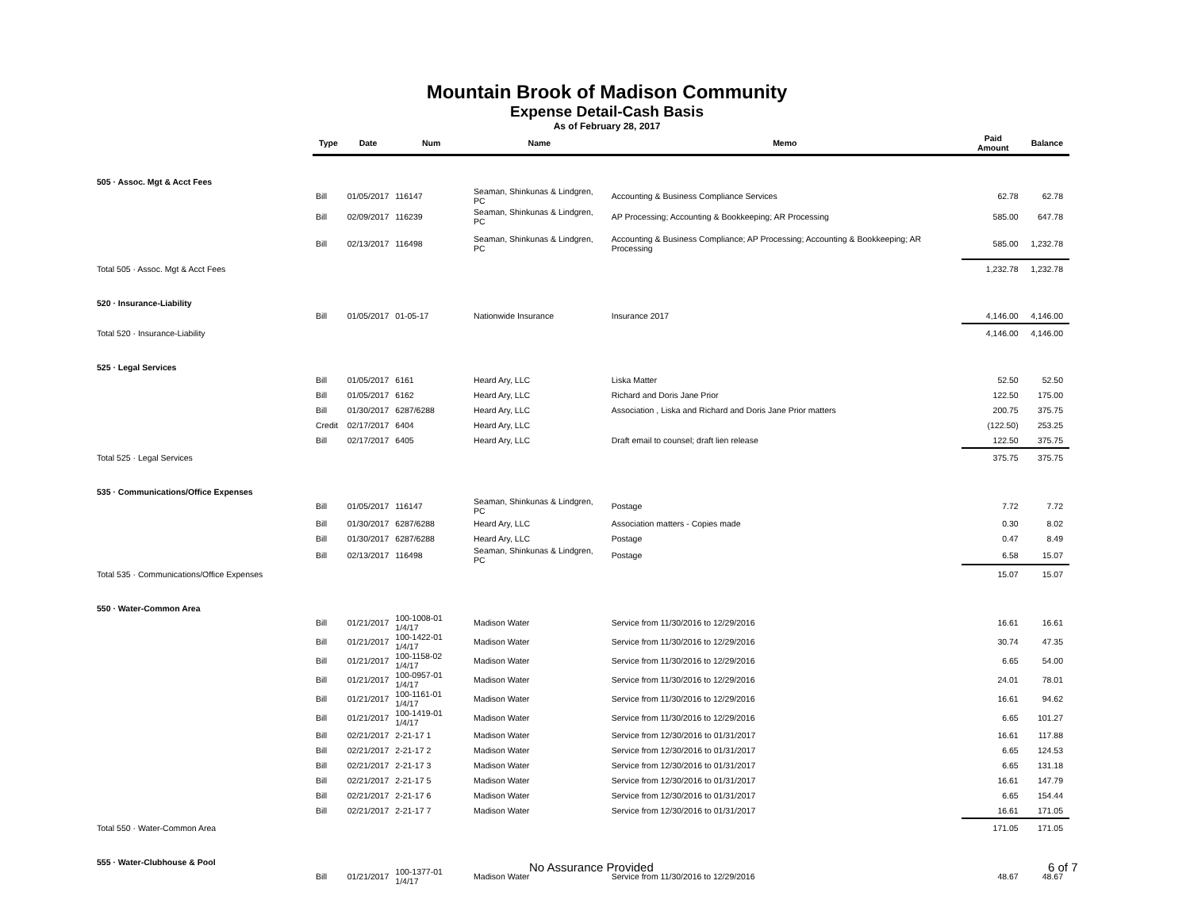Mountain Brook of Madison Community
Expense Detail-Cash Basis
As of February 28, 2017
| | Type | Date | Num | Name | Memo | Paid Amount | Balance |
| --- | --- | --- | --- | --- | --- | --- | --- |
| 505 · Assoc. Mgt & Acct Fees | | | | | | | |
| | Bill | 01/05/2017 | 116147 | Seaman, Shinkunas & Lindgren, PC | Accounting & Business Compliance Services | 62.78 | 62.78 |
| | Bill | 02/09/2017 | 116239 | Seaman, Shinkunas & Lindgren, PC | AP Processing; Accounting & Bookkeeping; AR Processing | 585.00 | 647.78 |
| | Bill | 02/13/2017 | 116498 | Seaman, Shinkunas & Lindgren, PC | Accounting & Business Compliance; AP Processing; Accounting & Bookkeeping; AR Processing | 585.00 | 1,232.78 |
| Total 505 · Assoc. Mgt & Acct Fees | | | | | | 1,232.78 | 1,232.78 |
| 520 · Insurance-Liability | | | | | | | |
| | Bill | 01/05/2017 | 01-05-17 | Nationwide Insurance | Insurance 2017 | 4,146.00 | 4,146.00 |
| Total 520 · Insurance-Liability | | | | | | 4,146.00 | 4,146.00 |
| 525 · Legal Services | | | | | | | |
| | Bill | 01/05/2017 | 6161 | Heard Ary, LLC | Liska Matter | 52.50 | 52.50 |
| | Bill | 01/05/2017 | 6162 | Heard Ary, LLC | Richard and Doris Jane Prior | 122.50 | 175.00 |
| | Bill | 01/30/2017 | 6287/6288 | Heard Ary, LLC | Association , Liska and Richard and Doris Jane Prior matters | 200.75 | 375.75 |
| | Credit | 02/17/2017 | 6404 | Heard Ary, LLC | | (122.50) | 253.25 |
| | Bill | 02/17/2017 | 6405 | Heard Ary, LLC | Draft email to counsel; draft lien release | 122.50 | 375.75 |
| Total 525 · Legal Services | | | | | | 375.75 | 375.75 |
| 535 · Communications/Office Expenses | | | | | | | |
| | Bill | 01/05/2017 | 116147 | Seaman, Shinkunas & Lindgren, PC | Postage | 7.72 | 7.72 |
| | Bill | 01/30/2017 | 6287/6288 | Heard Ary, LLC | Association matters - Copies made | 0.30 | 8.02 |
| | Bill | 01/30/2017 | 6287/6288 | Heard Ary, LLC | Postage | 0.47 | 8.49 |
| | Bill | 02/13/2017 | 116498 | Seaman, Shinkunas & Lindgren, PC | Postage | 6.58 | 15.07 |
| Total 535 · Communications/Office Expenses | | | | | | 15.07 | 15.07 |
| 550 · Water-Common Area | | | | | | | |
| | Bill | 01/21/2017 | 100-1008-01 1/4/17 | Madison Water | Service from 11/30/2016 to 12/29/2016 | 16.61 | 16.61 |
| | Bill | 01/21/2017 | 100-1422-01 1/4/17 | Madison Water | Service from 11/30/2016 to 12/29/2016 | 30.74 | 47.35 |
| | Bill | 01/21/2017 | 100-1158-02 1/4/17 | Madison Water | Service from 11/30/2016 to 12/29/2016 | 6.65 | 54.00 |
| | Bill | 01/21/2017 | 100-0957-01 1/4/17 | Madison Water | Service from 11/30/2016 to 12/29/2016 | 24.01 | 78.01 |
| | Bill | 01/21/2017 | 100-1161-01 1/4/17 | Madison Water | Service from 11/30/2016 to 12/29/2016 | 16.61 | 94.62 |
| | Bill | 01/21/2017 | 100-1419-01 1/4/17 | Madison Water | Service from 11/30/2016 to 12/29/2016 | 6.65 | 101.27 |
| | Bill | 02/21/2017 | 2-21-17 1 | Madison Water | Service from 12/30/2016 to 01/31/2017 | 16.61 | 117.88 |
| | Bill | 02/21/2017 | 2-21-17 2 | Madison Water | Service from 12/30/2016 to 01/31/2017 | 6.65 | 124.53 |
| | Bill | 02/21/2017 | 2-21-17 3 | Madison Water | Service from 12/30/2016 to 01/31/2017 | 6.65 | 131.18 |
| | Bill | 02/21/2017 | 2-21-17 5 | Madison Water | Service from 12/30/2016 to 01/31/2017 | 16.61 | 147.79 |
| | Bill | 02/21/2017 | 2-21-17 6 | Madison Water | Service from 12/30/2016 to 01/31/2017 | 6.65 | 154.44 |
| | Bill | 02/21/2017 | 2-21-17 7 | Madison Water | Service from 12/30/2016 to 01/31/2017 | 16.61 | 171.05 |
| Total 550 · Water-Common Area | | | | | | 171.05 | 171.05 |
| 555 · Water-Clubhouse & Pool | | | | | | | |
| | Bill | 01/21/2017 | 100-1377-01 1/4/17 | Madison Water | Service from 11/30/2016 to 12/29/2016 | 48.67 | 48.67 |
No Assurance Provided 6 of 7